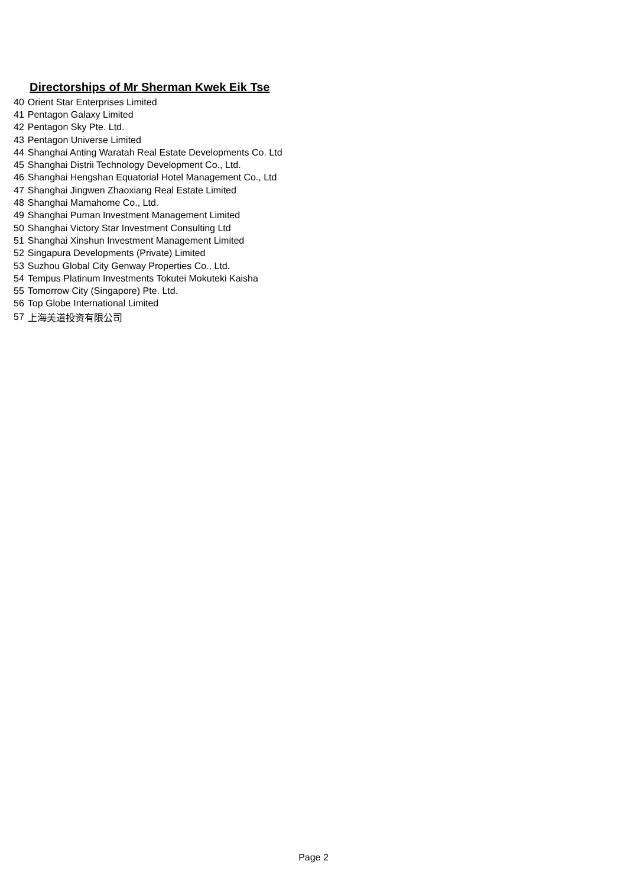Directorships of Mr Sherman Kwek Eik Tse
| 40 | Orient Star Enterprises Limited |
| 41 | Pentagon Galaxy Limited |
| 42 | Pentagon Sky Pte. Ltd. |
| 43 | Pentagon Universe Limited |
| 44 | Shanghai Anting Waratah Real Estate Developments Co. Ltd |
| 45 | Shanghai Distrii Technology Development Co., Ltd. |
| 46 | Shanghai Hengshan Equatorial Hotel Management Co., Ltd |
| 47 | Shanghai Jingwen Zhaoxiang Real Estate Limited |
| 48 | Shanghai Mamahome Co., Ltd. |
| 49 | Shanghai Puman Investment Management Limited |
| 50 | Shanghai Victory Star Investment Consulting Ltd |
| 51 | Shanghai Xinshun Investment Management Limited |
| 52 | Singapura Developments (Private) Limited |
| 53 | Suzhou Global City Genway Properties Co., Ltd. |
| 54 | Tempus Platinum Investments Tokutei Mokuteki Kaisha |
| 55 | Tomorrow City (Singapore) Pte. Ltd. |
| 56 | Top Globe International Limited |
| 57 | 上海美道投资有限公司 |
Page 2